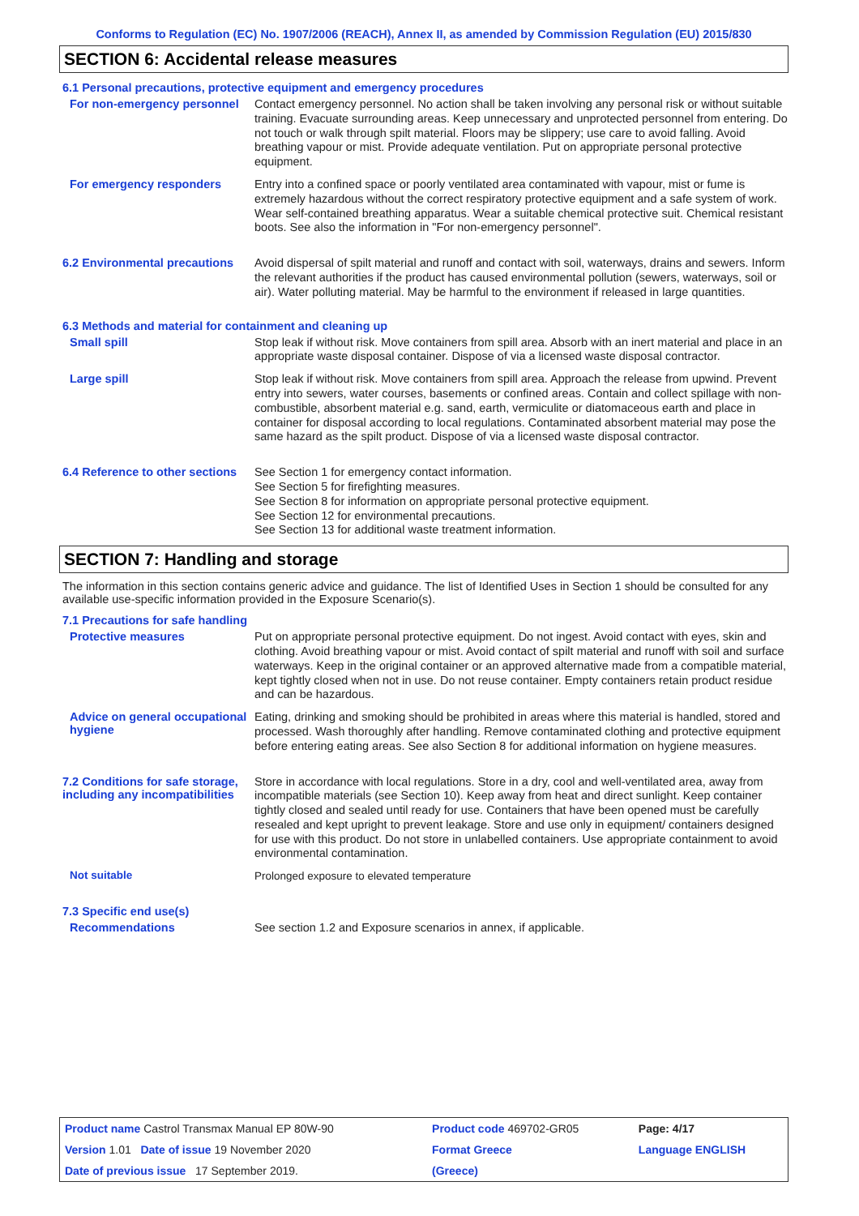Conforms to Regulation (EC) No. 1907/2006 (REACH), Annex II, as amended by Commission Regulation (EU) 2015/830
SECTION 6: Accidental release measures
6.1 Personal precautions, protective equipment and emergency procedures
For non-emergency personnel
Contact emergency personnel. No action shall be taken involving any personal risk or without suitable training. Evacuate surrounding areas. Keep unnecessary and unprotected personnel from entering. Do not touch or walk through spilt material. Floors may be slippery; use care to avoid falling. Avoid breathing vapour or mist. Provide adequate ventilation. Put on appropriate personal protective equipment.
For emergency responders
Entry into a confined space or poorly ventilated area contaminated with vapour, mist or fume is extremely hazardous without the correct respiratory protective equipment and a safe system of work. Wear self-contained breathing apparatus. Wear a suitable chemical protective suit. Chemical resistant boots. See also the information in "For non-emergency personnel".
6.2 Environmental precautions
Avoid dispersal of spilt material and runoff and contact with soil, waterways, drains and sewers. Inform the relevant authorities if the product has caused environmental pollution (sewers, waterways, soil or air). Water polluting material. May be harmful to the environment if released in large quantities.
6.3 Methods and material for containment and cleaning up
Small spill
Stop leak if without risk. Move containers from spill area. Absorb with an inert material and place in an appropriate waste disposal container. Dispose of via a licensed waste disposal contractor.
Large spill
Stop leak if without risk. Move containers from spill area. Approach the release from upwind. Prevent entry into sewers, water courses, basements or confined areas. Contain and collect spillage with non-combustible, absorbent material e.g. sand, earth, vermiculite or diatomaceous earth and place in container for disposal according to local regulations. Contaminated absorbent material may pose the same hazard as the spilt product. Dispose of via a licensed waste disposal contractor.
6.4 Reference to other sections
See Section 1 for emergency contact information.
See Section 5 for firefighting measures.
See Section 8 for information on appropriate personal protective equipment.
See Section 12 for environmental precautions.
See Section 13 for additional waste treatment information.
SECTION 7: Handling and storage
The information in this section contains generic advice and guidance. The list of Identified Uses in Section 1 should be consulted for any available use-specific information provided in the Exposure Scenario(s).
7.1 Precautions for safe handling
Protective measures
Put on appropriate personal protective equipment. Do not ingest. Avoid contact with eyes, skin and clothing. Avoid breathing vapour or mist. Avoid contact of spilt material and runoff with soil and surface waterways. Keep in the original container or an approved alternative made from a compatible material, kept tightly closed when not in use. Do not reuse container. Empty containers retain product residue and can be hazardous.
Advice on general occupational hygiene
Eating, drinking and smoking should be prohibited in areas where this material is handled, stored and processed. Wash thoroughly after handling. Remove contaminated clothing and protective equipment before entering eating areas. See also Section 8 for additional information on hygiene measures.
7.2 Conditions for safe storage, including any incompatibilities
Store in accordance with local regulations. Store in a dry, cool and well-ventilated area, away from incompatible materials (see Section 10). Keep away from heat and direct sunlight. Keep container tightly closed and sealed until ready for use. Containers that have been opened must be carefully resealed and kept upright to prevent leakage. Store and use only in equipment/ containers designed for use with this product. Do not store in unlabelled containers. Use appropriate containment to avoid environmental contamination.
Not suitable
Prolonged exposure to elevated temperature
7.3 Specific end use(s)
Recommendations
See section 1.2 and Exposure scenarios in annex, if applicable.
| Product name Castrol Transmax Manual EP 80W-90 | Product code 469702-GR05 | Page: 4/17 |
| Version 1.01 Date of issue 19 November 2020 | Format Greece | Language ENGLISH |
| Date of previous issue 17 September 2019. | (Greece) | |